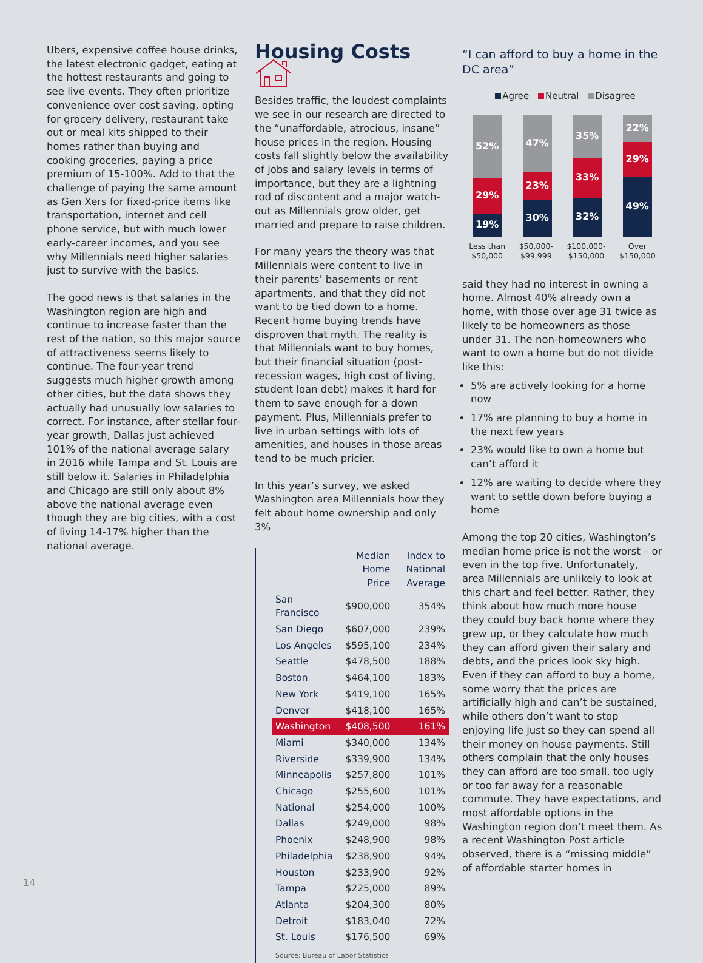Ubers, expensive coffee house drinks, the latest electronic gadget, eating at the hottest restaurants and going to see live events. They often prioritize convenience over cost saving, opting for grocery delivery, restaurant take out or meal kits shipped to their homes rather than buying and cooking groceries, paying a price premium of 15-100%. Add to that the challenge of paying the same amount as Gen Xers for fixed-price items like transportation, internet and cell phone service, but with much lower early-career incomes, and you see why Millennials need higher salaries just to survive with the basics.
The good news is that salaries in the Washington region are high and continue to increase faster than the rest of the nation, so this major source of attractiveness seems likely to continue. The four-year trend suggests much higher growth among other cities, but the data shows they actually had unusually low salaries to correct. For instance, after stellar four-year growth, Dallas just achieved 101% of the national average salary in 2016 while Tampa and St. Louis are still below it. Salaries in Philadelphia and Chicago are still only about 8% above the national average even though they are big cities, with a cost of living 14-17% higher than the national average.
Housing Costs
Besides traffic, the loudest complaints we see in our research are directed to the “unaffordable, atrocious, insane” house prices in the region. Housing costs fall slightly below the availability of jobs and salary levels in terms of importance, but they are a lightning rod of discontent and a major watch-out as Millennials grow older, get married and prepare to raise children.
For many years the theory was that Millennials were content to live in their parents’ basements or rent apartments, and that they did not want to be tied down to a home. Recent home buying trends have disproven that myth. The reality is that Millennials want to buy homes, but their financial situation (post-recession wages, high cost of living, student loan debt) makes it hard for them to save enough for a down payment. Plus, Millennials prefer to live in urban settings with lots of amenities, and houses in those areas tend to be much pricier.
In this year’s survey, we asked Washington area Millennials how they felt about home ownership and only 3%
| | Median Home Price | Index to National Average |
| --- | --- | --- |
| San Francisco | $900,000 | 354% |
| San Diego | $607,000 | 239% |
| Los Angeles | $595,100 | 234% |
| Seattle | $478,500 | 188% |
| Boston | $464,100 | 183% |
| New York | $419,100 | 165% |
| Denver | $418,100 | 165% |
| Washington | $408,500 | 161% |
| Miami | $340,000 | 134% |
| Riverside | $339,900 | 134% |
| Minneapolis | $257,800 | 101% |
| Chicago | $255,600 | 101% |
| National | $254,000 | 100% |
| Dallas | $249,000 | 98% |
| Phoenix | $248,900 | 98% |
| Philadelphia | $238,900 | 94% |
| Houston | $233,900 | 92% |
| Tampa | $225,000 | 89% |
| Atlanta | $204,300 | 80% |
| Detroit | $183,040 | 72% |
| St. Louis | $176,500 | 69% |
Source: Bureau of Labor Statistics
“I can afford to buy a home in the DC area”
Agree Neutral Disagree
52%
29%
19%
47%
23%
30%
35%
33%
32%
22%
29%
49%
Less than
$50,000 $50,000-
$99,999 $100,000-
$150,000 Over
$150,000
said they had no interest in owning a home. Almost 40% already own a home, with those over age 31 twice as likely to be homeowners as those under 31. The non-homeowners who want to own a home but do not divide like this:
5% are actively looking for a home now
17% are planning to buy a home in the next few years
23% would like to own a home but can’t afford it
12% are waiting to decide where they want to settle down before buying a home
Among the top 20 cities, Washington’s median home price is not the worst – or even in the top five. Unfortunately, area Millennials are unlikely to look at this chart and feel better. Rather, they think about how much more house they could buy back home where they grew up, or they calculate how much they can afford given their salary and debts, and the prices look sky high. Even if they can afford to buy a home, some worry that the prices are artificially high and can’t be sustained, while others don’t want to stop enjoying life just so they can spend all their money on house payments. Still others complain that the only houses they can afford are too small, too ugly or too far away for a reasonable commute. They have expectations, and most affordable options in the Washington region don’t meet them. As a recent Washington Post article observed, there is a “missing middle” of affordable starter homes in
14